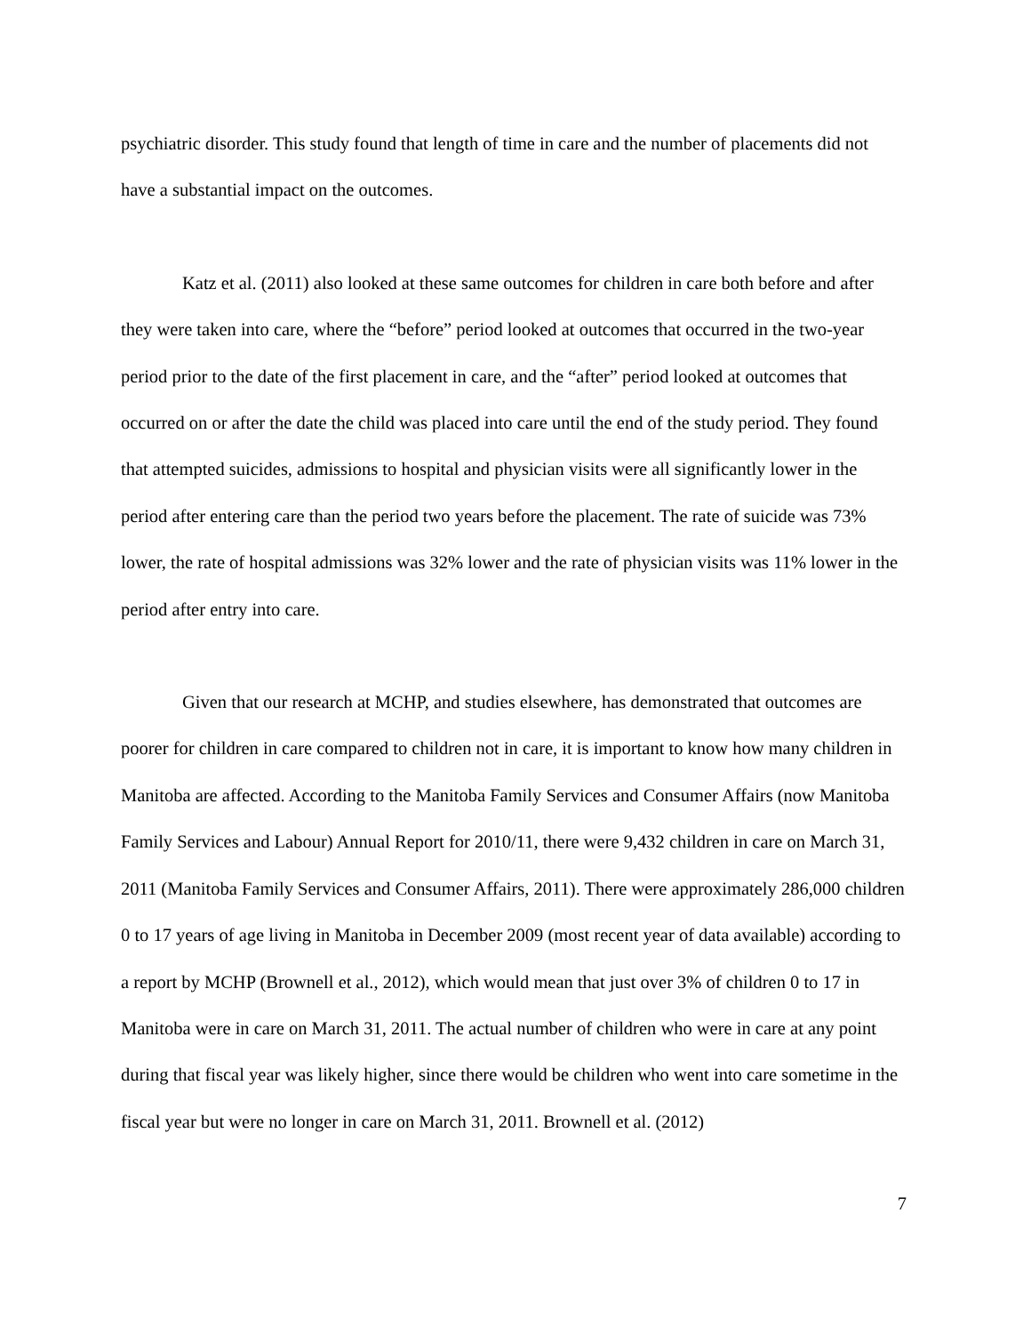psychiatric disorder. This study found that length of time in care and the number of placements did not have a substantial impact on the outcomes.
Katz et al. (2011) also looked at these same outcomes for children in care both before and after they were taken into care, where the “before” period looked at outcomes that occurred in the two-year period prior to the date of the first placement in care, and the “after” period looked at outcomes that occurred on or after the date the child was placed into care until the end of the study period. They found that attempted suicides, admissions to hospital and physician visits were all significantly lower in the period after entering care than the period two years before the placement. The rate of suicide was 73% lower, the rate of hospital admissions was 32% lower and the rate of physician visits was 11% lower in the period after entry into care.
Given that our research at MCHP, and studies elsewhere, has demonstrated that outcomes are poorer for children in care compared to children not in care, it is important to know how many children in Manitoba are affected. According to the Manitoba Family Services and Consumer Affairs (now Manitoba Family Services and Labour) Annual Report for 2010/11, there were 9,432 children in care on March 31, 2011 (Manitoba Family Services and Consumer Affairs, 2011). There were approximately 286,000 children 0 to 17 years of age living in Manitoba in December 2009 (most recent year of data available) according to a report by MCHP (Brownell et al., 2012), which would mean that just over 3% of children 0 to 17 in Manitoba were in care on March 31, 2011. The actual number of children who were in care at any point during that fiscal year was likely higher, since there would be children who went into care sometime in the fiscal year but were no longer in care on March 31, 2011. Brownell et al. (2012)
7